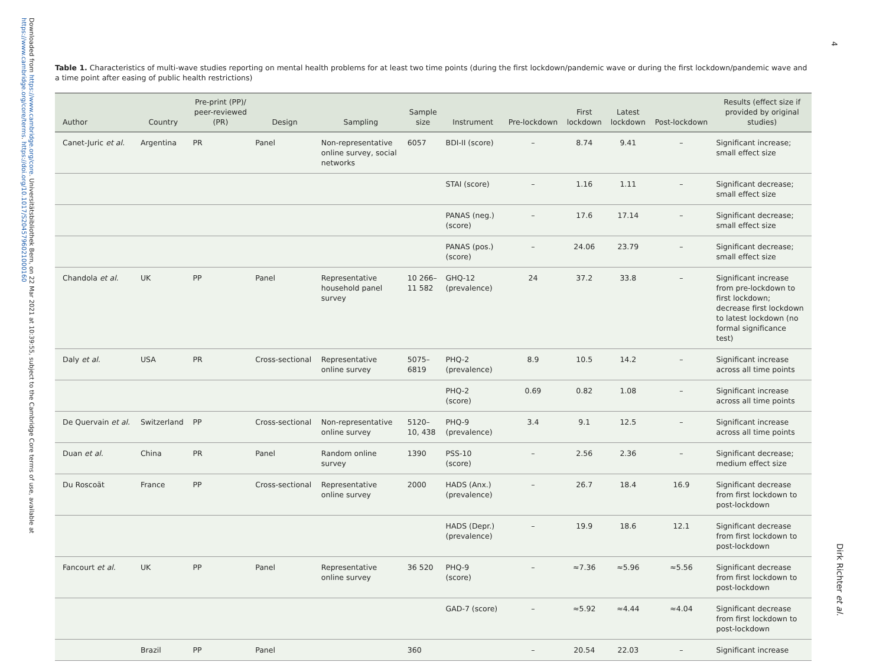Downloaded from https://www.cambridge.org/core. Universitätsbibliothek Bern, on 22 Mar 2021 at 10:39:55, subject to the Cambridge Core terms of use, available at https://www.cambridge.org/core/terms. https://doi.org/10.1017/S2045796021000160
4
Dirk Richter et al.
Table 1. Characteristics of multi-wave studies reporting on mental health problems for at least two time points (during the first lockdown/pandemic wave or during the first lockdown/pandemic wave and a time point after easing of public health restrictions)
| Author | Country | Pre-print (PP)/ peer-reviewed (PR) | Design | Sampling | Sample size | Instrument | Pre-lockdown | First lockdown | Latest lockdown | Post-lockdown | Results (effect size if provided by original studies) |
| --- | --- | --- | --- | --- | --- | --- | --- | --- | --- | --- | --- |
| Canet-Juric et al. | Argentina | PR | Panel | Non-representative online survey, social networks | 6057 | BDI-II (score) | – | 8.74 | 9.41 | – | Significant increase; small effect size |
| | | | | | | STAI (score) | – | 1.16 | 1.11 | – | Significant decrease; small effect size |
| | | | | | | PANAS (neg.) (score) | – | 17.6 | 17.14 | – | Significant decrease; small effect size |
| | | | | | | PANAS (pos.) (score) | – | 24.06 | 23.79 | – | Significant decrease; small effect size |
| Chandola et al. | UK | PP | Panel | Representative household panel survey | 10 266– 11 582 | GHQ-12 (prevalence) | 24 | 37.2 | 33.8 | – | Significant increase from pre-lockdown to first lockdown; decrease first lockdown to latest lockdown (no formal significance test) |
| Daly et al. | USA | PR | Cross-sectional | Representative online survey | 5075– 6819 | PHQ-2 (prevalence) | 8.9 | 10.5 | 14.2 | – | Significant increase across all time points |
| | | | | | | PHQ-2 (score) | 0.69 | 0.82 | 1.08 | – | Significant increase across all time points |
| De Quervain et al. | Switzerland | PP | Cross-sectional | Non-representative online survey | 5120– 10, 438 | PHQ-9 (prevalence) | 3.4 | 9.1 | 12.5 | – | Significant increase across all time points |
| Duan et al. | China | PR | Panel | Random online survey | 1390 | PSS-10 (score) | – | 2.56 | 2.36 | – | Significant decrease; medium effect size |
| Du Roscoät | France | PP | Cross-sectional | Representative online survey | 2000 | HADS (Anx.) (prevalence) | – | 26.7 | 18.4 | 16.9 | Significant decrease from first lockdown to post-lockdown |
| | | | | | | HADS (Depr.) (prevalence) | – | 19.9 | 18.6 | 12.1 | Significant decrease from first lockdown to post-lockdown |
| Fancourt et al. | UK | PP | Panel | Representative online survey | 36 520 | PHQ-9 (score) | – | ≈7.36 | ≈5.96 | ≈5.56 | Significant decrease from first lockdown to post-lockdown |
| | | | | | | GAD-7 (score) | – | ≈5.92 | ≈4.44 | ≈4.04 | Significant decrease from first lockdown to post-lockdown |
| | Brazil | PP | Panel | | 360 | | – | 20.54 | 22.03 | – | Significant increase |